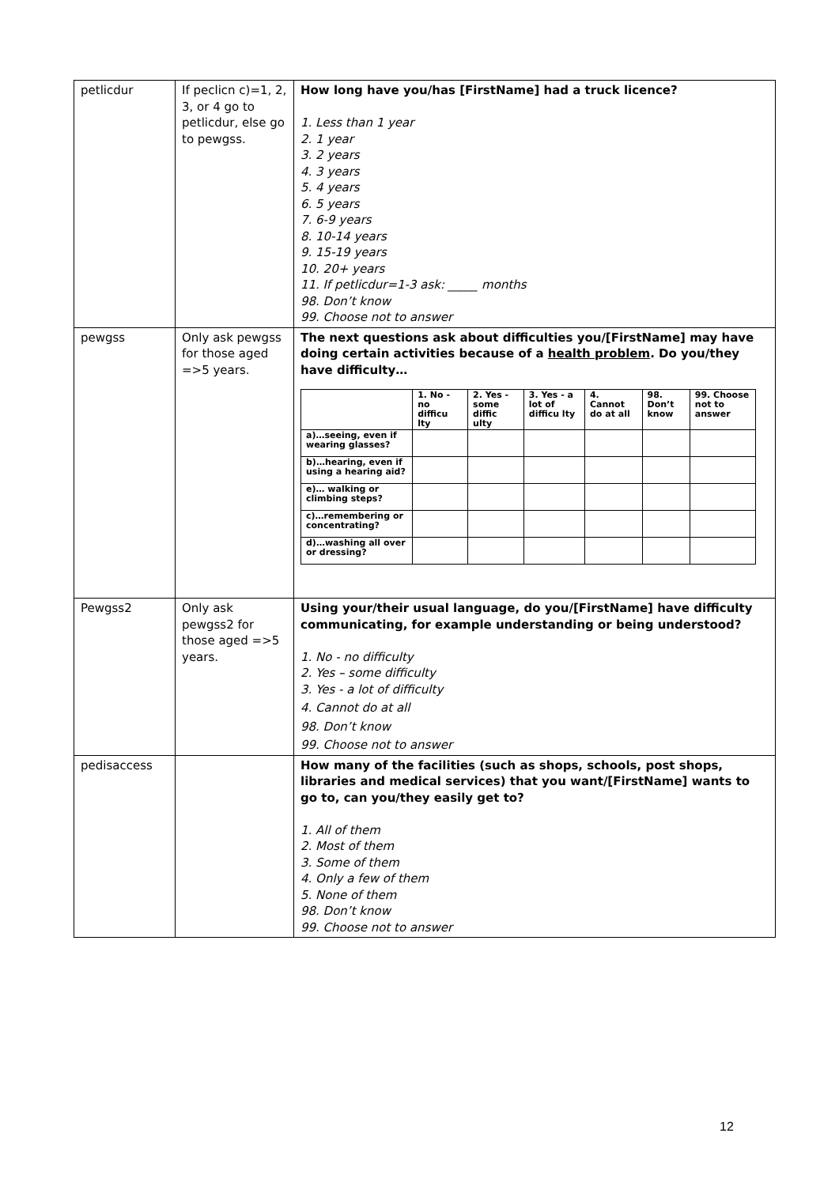| petlicdur | If peclicn c)=1, 2, 3, or 4 go to petlicdur, else go to pewgss. | How long have you/has [FirstName] had a truck licence? 1. Less than 1 year 2. 1 year 3. 2 years 4. 3 years 5. 4 years 6. 5 years 7. 6-9 years 8. 10-14 years 9. 15-19 years 10. 20+ years 11. If petlicdur=1-3 ask: _____ months 98. Don’t know 99. Choose not to answer |
| pewgss | Only ask pewgss for those aged =>5 years. | The next questions ask about difficulties you/[FirstName] may have doing certain activities because of a health problem . Do you/they have difficulty… / / 1. No - no difficu lty / 2. Yes - some diffic ulty / 3. Yes - a lot of difficu lty / 4. Cannot do at all / 98. Don’t know / 99. Choose not to answer / / --- / --- / --- / --- / --- / --- / --- / / a)…seeing, even if wearing glasses? / / / / / / / / b)…hearing, even if using a hearing aid? / / / / / / / / e)… walking or climbing steps? / / / / / / / / c)…remembering or concentrating? / / / / / / / / d)…washing all over or dressing? / / / / / / / |
| Pewgss2 | Only ask pewgss2 for those aged =>5 years. | Using your/their usual language, do you/[FirstName] have difficulty communicating, for example understanding or being understood? 1. No - no difficulty 2. Yes – some difficulty 3. Yes - a lot of difficulty 4. Cannot do at all 98. Don’t know 99. Choose not to answer |
| pedisaccess | | How many of the facilities (such as shops, schools, post shops, libraries and medical services) that you want/[FirstName] wants to go to, can you/they easily get to? 1. All of them 2. Most of them 3. Some of them 4. Only a few of them 5. None of them 98. Don’t know 99. Choose not to answer |
12